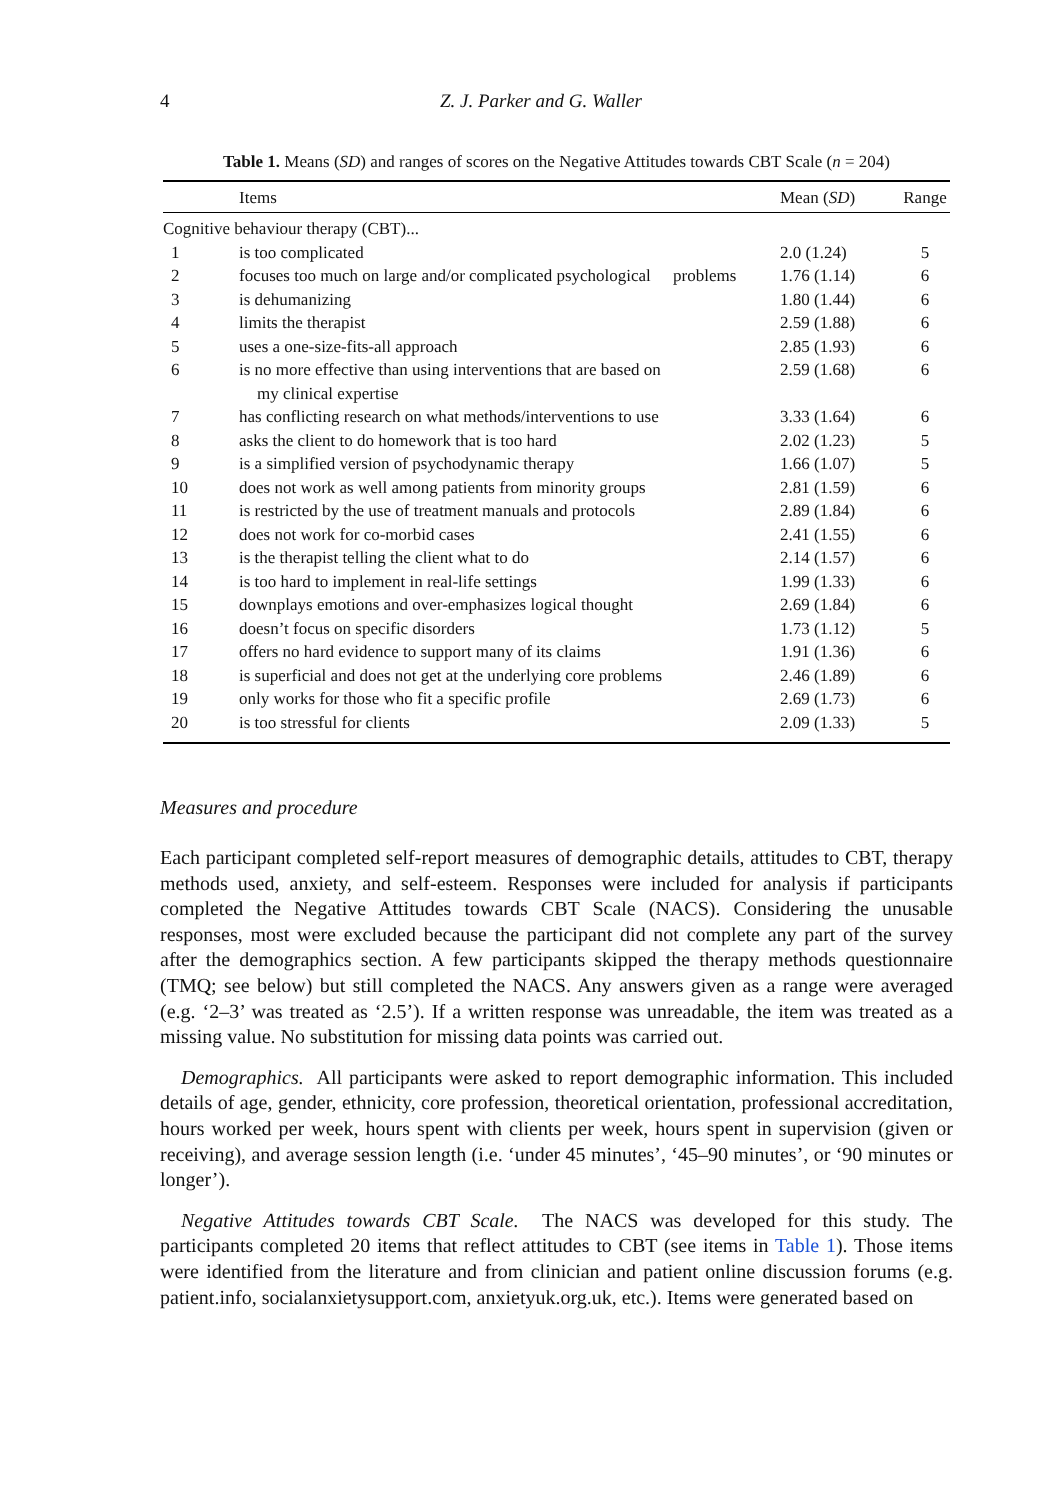4 Z. J. Parker and G. Waller
Table 1. Means (SD) and ranges of scores on the Negative Attitudes towards CBT Scale (n = 204)
| | Items | Mean ( SD ) | Range |
| --- | --- | --- | --- |
| Cognitive behaviour therapy (CBT)... | | | |
| 1 | is too complicated | 2.0 (1.24) | 5 |
| 2 | focuses too much on large and/or complicated psychological problems | 1.76 (1.14) | 6 |
| 3 | is dehumanizing | 1.80 (1.44) | 6 |
| 4 | limits the therapist | 2.59 (1.88) | 6 |
| 5 | uses a one-size-fits-all approach | 2.85 (1.93) | 6 |
| 6 | is no more effective than using interventions that are based on my clinical expertise | 2.59 (1.68) | 6 |
| 7 | has conflicting research on what methods/interventions to use | 3.33 (1.64) | 6 |
| 8 | asks the client to do homework that is too hard | 2.02 (1.23) | 5 |
| 9 | is a simplified version of psychodynamic therapy | 1.66 (1.07) | 5 |
| 10 | does not work as well among patients from minority groups | 2.81 (1.59) | 6 |
| 11 | is restricted by the use of treatment manuals and protocols | 2.89 (1.84) | 6 |
| 12 | does not work for co-morbid cases | 2.41 (1.55) | 6 |
| 13 | is the therapist telling the client what to do | 2.14 (1.57) | 6 |
| 14 | is too hard to implement in real-life settings | 1.99 (1.33) | 6 |
| 15 | downplays emotions and over-emphasizes logical thought | 2.69 (1.84) | 6 |
| 16 | doesn’t focus on specific disorders | 1.73 (1.12) | 5 |
| 17 | offers no hard evidence to support many of its claims | 1.91 (1.36) | 6 |
| 18 | is superficial and does not get at the underlying core problems | 2.46 (1.89) | 6 |
| 19 | only works for those who fit a specific profile | 2.69 (1.73) | 6 |
| 20 | is too stressful for clients | 2.09 (1.33) | 5 |
Measures and procedure
Each participant completed self-report measures of demographic details, attitudes to CBT, therapy methods used, anxiety, and self-esteem. Responses were included for analysis if participants completed the Negative Attitudes towards CBT Scale (NACS). Considering the unusable responses, most were excluded because the participant did not complete any part of the survey after the demographics section. A few participants skipped the therapy methods questionnaire (TMQ; see below) but still completed the NACS. Any answers given as a range were averaged (e.g. ‘2–3’ was treated as ‘2.5’). If a written response was unreadable, the item was treated as a missing value. No substitution for missing data points was carried out.
Demographics. All participants were asked to report demographic information. This included details of age, gender, ethnicity, core profession, theoretical orientation, professional accreditation, hours worked per week, hours spent with clients per week, hours spent in supervision (given or receiving), and average session length (i.e. ‘under 45 minutes’, ‘45–90 minutes’, or ‘90 minutes or longer’).
Negative Attitudes towards CBT Scale. The NACS was developed for this study. The participants completed 20 items that reflect attitudes to CBT (see items in Table 1). Those items were identified from the literature and from clinician and patient online discussion forums (e.g. patient.info, socialanxietysupport.com, anxietyuk.org.uk, etc.). Items were generated based on